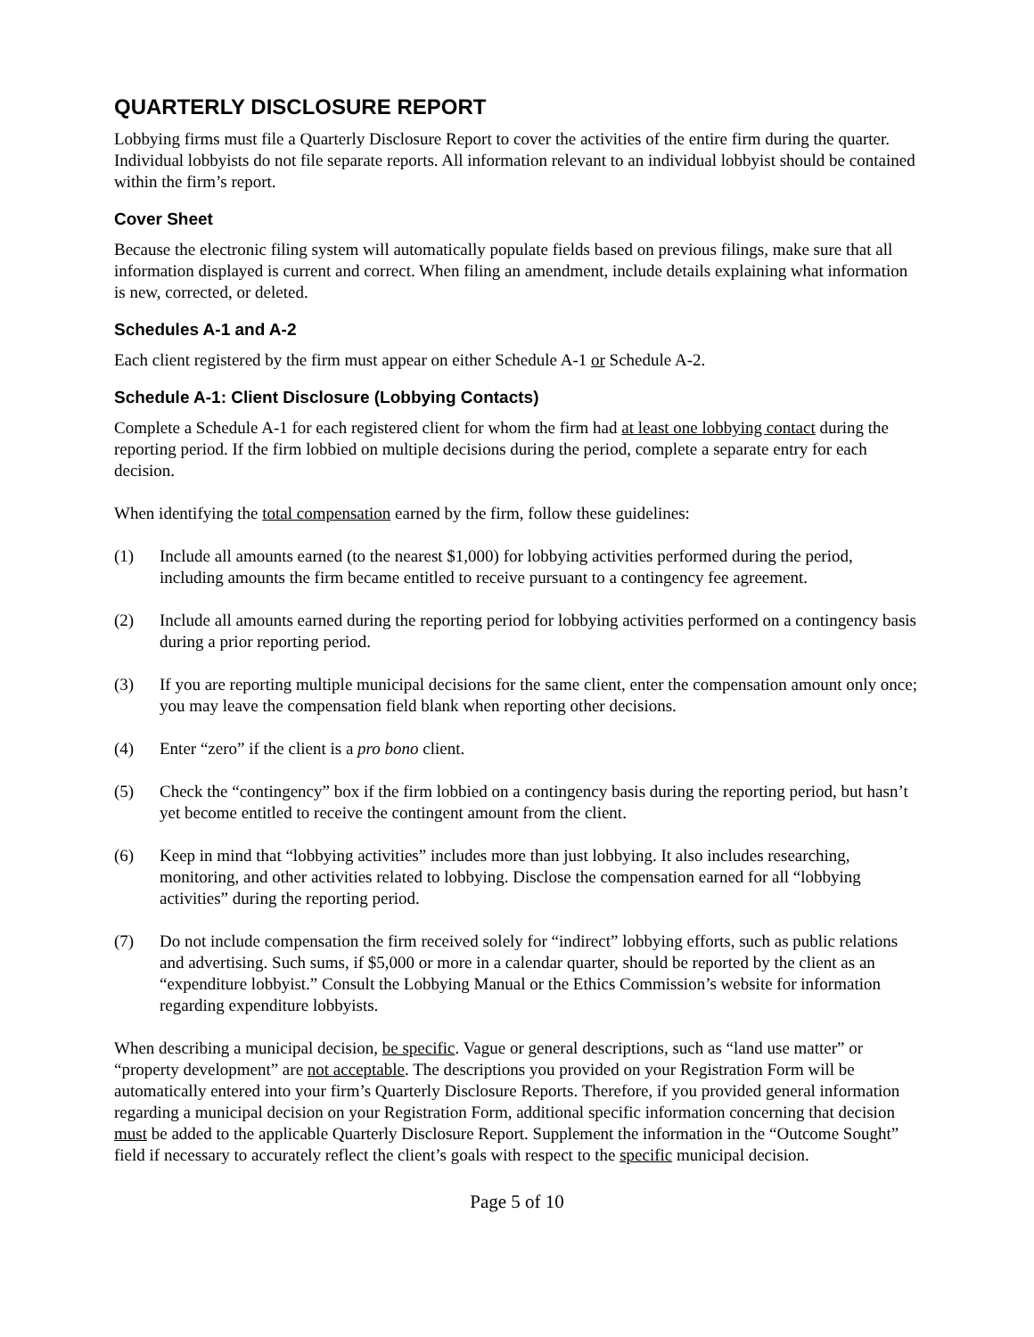QUARTERLY DISCLOSURE REPORT
Lobbying firms must file a Quarterly Disclosure Report to cover the activities of the entire firm during the quarter. Individual lobbyists do not file separate reports. All information relevant to an individual lobbyist should be contained within the firm’s report.
Cover Sheet
Because the electronic filing system will automatically populate fields based on previous filings, make sure that all information displayed is current and correct. When filing an amendment, include details explaining what information is new, corrected, or deleted.
Schedules A-1 and A-2
Each client registered by the firm must appear on either Schedule A-1 or Schedule A-2.
Schedule A-1: Client Disclosure (Lobbying Contacts)
Complete a Schedule A-1 for each registered client for whom the firm had at least one lobbying contact during the reporting period. If the firm lobbied on multiple decisions during the period, complete a separate entry for each decision.
When identifying the total compensation earned by the firm, follow these guidelines:
(1) Include all amounts earned (to the nearest $1,000) for lobbying activities performed during the period, including amounts the firm became entitled to receive pursuant to a contingency fee agreement.
(2) Include all amounts earned during the reporting period for lobbying activities performed on a contingency basis during a prior reporting period.
(3) If you are reporting multiple municipal decisions for the same client, enter the compensation amount only once; you may leave the compensation field blank when reporting other decisions.
(4) Enter “zero” if the client is a pro bono client.
(5) Check the “contingency” box if the firm lobbied on a contingency basis during the reporting period, but hasn’t yet become entitled to receive the contingent amount from the client.
(6) Keep in mind that “lobbying activities” includes more than just lobbying. It also includes researching, monitoring, and other activities related to lobbying. Disclose the compensation earned for all “lobbying activities” during the reporting period.
(7) Do not include compensation the firm received solely for “indirect” lobbying efforts, such as public relations and advertising. Such sums, if $5,000 or more in a calendar quarter, should be reported by the client as an “expenditure lobbyist.” Consult the Lobbying Manual or the Ethics Commission’s website for information regarding expenditure lobbyists.
When describing a municipal decision, be specific. Vague or general descriptions, such as “land use matter” or “property development” are not acceptable. The descriptions you provided on your Registration Form will be automatically entered into your firm’s Quarterly Disclosure Reports. Therefore, if you provided general information regarding a municipal decision on your Registration Form, additional specific information concerning that decision must be added to the applicable Quarterly Disclosure Report. Supplement the information in the “Outcome Sought” field if necessary to accurately reflect the client’s goals with respect to the specific municipal decision.
Page 5 of 10